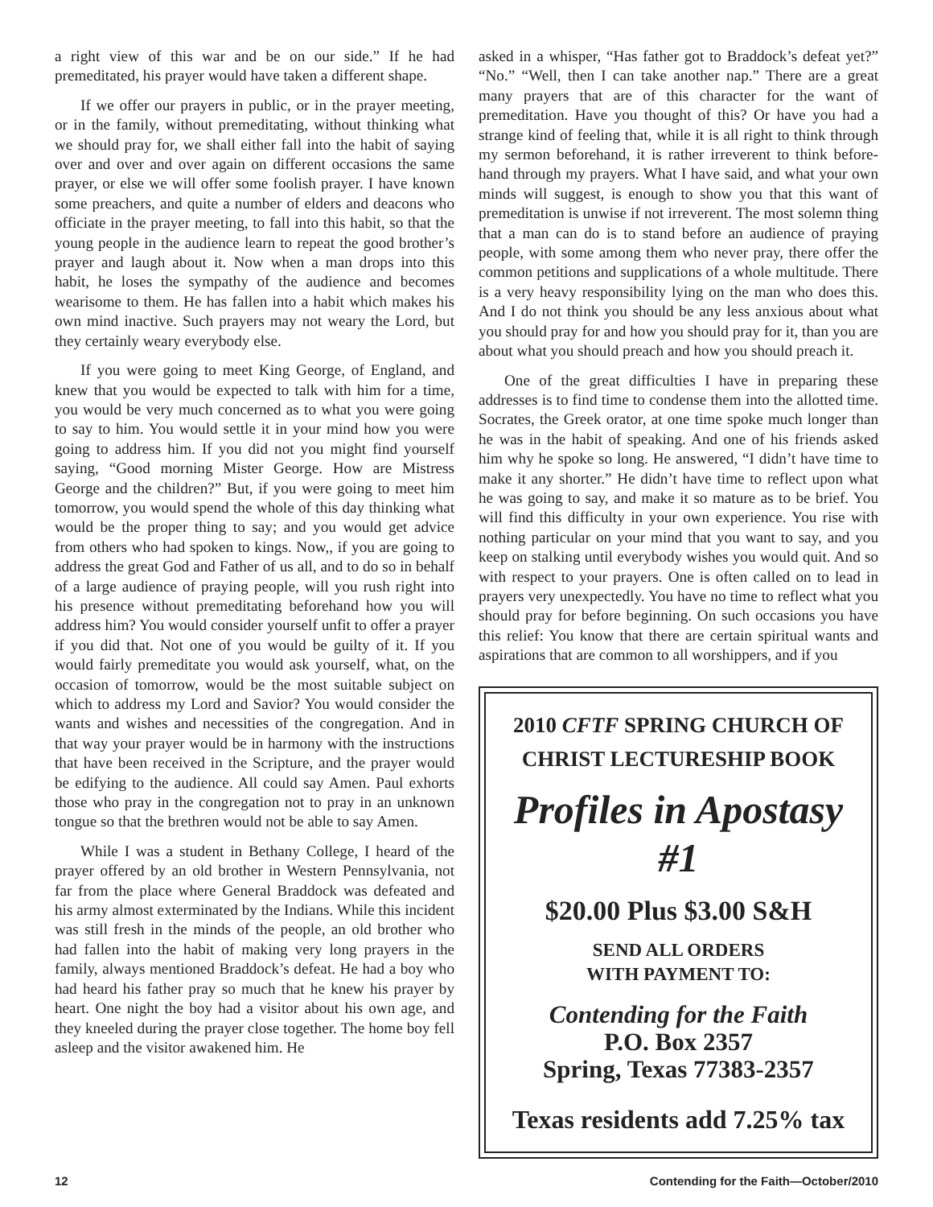a right view of this war and be on our side.” If he had premeditated, his prayer would have taken a different shape.
If we offer our prayers in public, or in the prayer meeting, or in the family, without premeditating, without thinking what we should pray for, we shall either fall into the habit of saying over and over and over again on different occasions the same prayer, or else we will offer some foolish prayer. I have known some preachers, and quite a number of elders and deacons who officiate in the prayer meeting, to fall into this habit, so that the young people in the audience learn to repeat the good brother’s prayer and laugh about it. Now when a man drops into this habit, he loses the sympathy of the audience and becomes wearisome to them. He has fallen into a habit which makes his own mind inactive. Such prayers may not weary the Lord, but they certainly weary everybody else.
If you were going to meet King George, of England, and knew that you would be expected to talk with him for a time, you would be very much concerned as to what you were going to say to him. You would settle it in your mind how you were going to address him. If you did not you might find yourself saying, “Good morning Mister George. How are Mistress George and the children?” But, if you were going to meet him tomorrow, you would spend the whole of this day thinking what would be the proper thing to say; and you would get advice from others who had spoken to kings. Now,, if you are going to address the great God and Father of us all, and to do so in behalf of a large audience of praying people, will you rush right into his presence without premeditating beforehand how you will address him? You would consider yourself unfit to offer a prayer if you did that. Not one of you would be guilty of it. If you would fairly premeditate you would ask yourself, what, on the occasion of tomorrow, would be the most suitable subject on which to address my Lord and Savior? You would consider the wants and wishes and necessities of the congregation. And in that way your prayer would be in harmony with the instructions that have been received in the Scripture, and the prayer would be edifying to the audience. All could say Amen. Paul exhorts those who pray in the congregation not to pray in an unknown tongue so that the brethren would not be able to say Amen.
While I was a student in Bethany College, I heard of the prayer offered by an old brother in Western Pennsylvania, not far from the place where General Braddock was defeated and his army almost exterminated by the Indians. While this incident was still fresh in the minds of the people, an old brother who had fallen into the habit of making very long prayers in the family, always mentioned Braddock’s defeat. He had a boy who had heard his father pray so much that he knew his prayer by heart. One night the boy had a visitor about his own age, and they kneeled during the prayer close together. The home boy fell asleep and the visitor awakened him. He
asked in a whisper, “Has father got to Braddock’s defeat yet?” “No.” “Well, then I can take another nap.” There are a great many prayers that are of this character for the want of premeditation. Have you thought of this? Or have you had a strange kind of feeling that, while it is all right to think through my sermon beforehand, it is rather irreverent to think before-hand through my prayers. What I have said, and what your own minds will suggest, is enough to show you that this want of premeditation is unwise if not irreverent. The most solemn thing that a man can do is to stand before an audience of praying people, with some among them who never pray, there offer the common petitions and supplications of a whole multitude. There is a very heavy responsibility lying on the man who does this. And I do not think you should be any less anxious about what you should pray for and how you should pray for it, than you are about what you should preach and how you should preach it.
One of the great difficulties I have in preparing these addresses is to find time to condense them into the allotted time. Socrates, the Greek orator, at one time spoke much longer than he was in the habit of speaking. And one of his friends asked him why he spoke so long. He answered, “I didn’t have time to make it any shorter.” He didn’t have time to reflect upon what he was going to say, and make it so mature as to be brief. You will find this difficulty in your own experience. You rise with nothing particular on your mind that you want to say, and you keep on stalking until everybody wishes you would quit. And so with respect to your prayers. One is often called on to lead in prayers very unexpectedly. You have no time to reflect what you should pray for before beginning. On such occasions you have this relief: You know that there are certain spiritual wants and aspirations that are common to all worshippers, and if you
2010 CFTF SPRING CHURCH OF
CHRIST LECTURESHIP BOOK
Profiles in Apostasy #1
$20.00 Plus $3.00 S&H
SEND ALL ORDERS
WITH PAYMENT TO:
Contending for the Faith
P.O. Box 2357
Spring, Texas 77383-2357
Texas residents add 7.25% tax
12 Contending for the Faith—October/2010